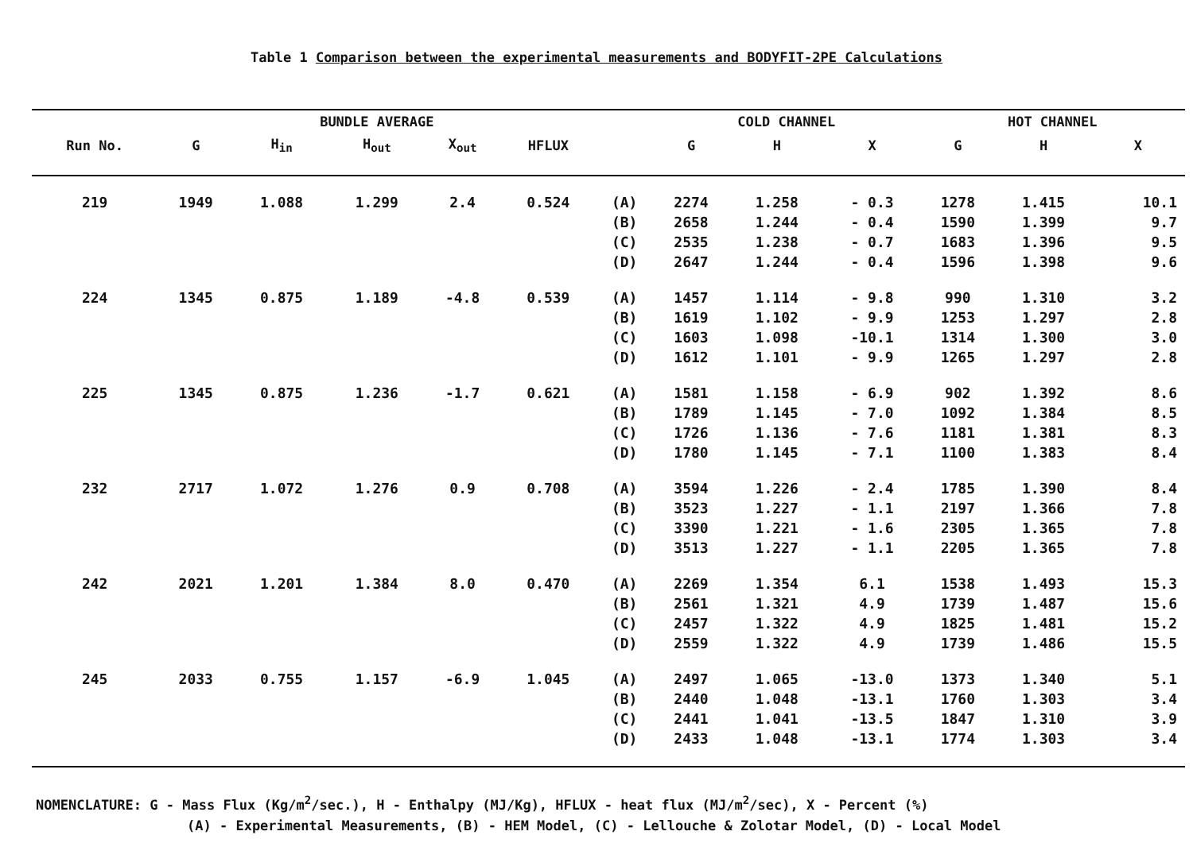Table 1 Comparison between the experimental measurements and BODYFIT-2PE Calculations
| | BUNDLE AVERAGE | | | | | | COLD CHANNEL | | | HOT CHANNEL | | |
| --- | --- | --- | --- | --- | --- | --- | --- | --- | --- | --- | --- | --- |
| Run No. | G | H<sub>in</sub> | H<sub>out</sub> | X<sub>out</sub> | HFLUX | | G | H | X | G | H | X |
| 219 | 1949 | 1.088 | 1.299 | 2.4 | 0.524 | (A) | 2274 | 1.258 | - 0.3 | 1278 | 1.415 | 10.1 |
| | | | | | | (B) | 2658 | 1.244 | - 0.4 | 1590 | 1.399 | 9.7 |
| | | | | | | (C) | 2535 | 1.238 | - 0.7 | 1683 | 1.396 | 9.5 |
| | | | | | | (D) | 2647 | 1.244 | - 0.4 | 1596 | 1.398 | 9.6 |
| 224 | 1345 | 0.875 | 1.189 | -4.8 | 0.539 | (A) | 1457 | 1.114 | - 9.8 | 990 | 1.310 | 3.2 |
| | | | | | | (B) | 1619 | 1.102 | - 9.9 | 1253 | 1.297 | 2.8 |
| | | | | | | (C) | 1603 | 1.098 | -10.1 | 1314 | 1.300 | 3.0 |
| | | | | | | (D) | 1612 | 1.101 | - 9.9 | 1265 | 1.297 | 2.8 |
| 225 | 1345 | 0.875 | 1.236 | -1.7 | 0.621 | (A) | 1581 | 1.158 | - 6.9 | 902 | 1.392 | 8.6 |
| | | | | | | (B) | 1789 | 1.145 | - 7.0 | 1092 | 1.384 | 8.5 |
| | | | | | | (C) | 1726 | 1.136 | - 7.6 | 1181 | 1.381 | 8.3 |
| | | | | | | (D) | 1780 | 1.145 | - 7.1 | 1100 | 1.383 | 8.4 |
| 232 | 2717 | 1.072 | 1.276 | 0.9 | 0.708 | (A) | 3594 | 1.226 | - 2.4 | 1785 | 1.390 | 8.4 |
| | | | | | | (B) | 3523 | 1.227 | - 1.1 | 2197 | 1.366 | 7.8 |
| | | | | | | (C) | 3390 | 1.221 | - 1.6 | 2305 | 1.365 | 7.8 |
| | | | | | | (D) | 3513 | 1.227 | - 1.1 | 2205 | 1.365 | 7.8 |
| 242 | 2021 | 1.201 | 1.384 | 8.0 | 0.470 | (A) | 2269 | 1.354 | 6.1 | 1538 | 1.493 | 15.3 |
| | | | | | | (B) | 2561 | 1.321 | 4.9 | 1739 | 1.487 | 15.6 |
| | | | | | | (C) | 2457 | 1.322 | 4.9 | 1825 | 1.481 | 15.2 |
| | | | | | | (D) | 2559 | 1.322 | 4.9 | 1739 | 1.486 | 15.5 |
| 245 | 2033 | 0.755 | 1.157 | -6.9 | 1.045 | (A) | 2497 | 1.065 | -13.0 | 1373 | 1.340 | 5.1 |
| | | | | | | (B) | 2440 | 1.048 | -13.1 | 1760 | 1.303 | 3.4 |
| | | | | | | (C) | 2441 | 1.041 | -13.5 | 1847 | 1.310 | 3.9 |
| | | | | | | (D) | 2433 | 1.048 | -13.1 | 1774 | 1.303 | 3.4 |
NOMENCLATURE: G - Mass Flux (Kg/m<sup>2</sup>/sec.), H - Enthalpy (MJ/Kg), HFLUX - heat flux (MJ/m<sup>2</sup>/sec), X - Percent (%)
(A) - Experimental Measurements, (B) - HEM Model, (C) - Lellouche & Zolotar Model, (D) - Local Model